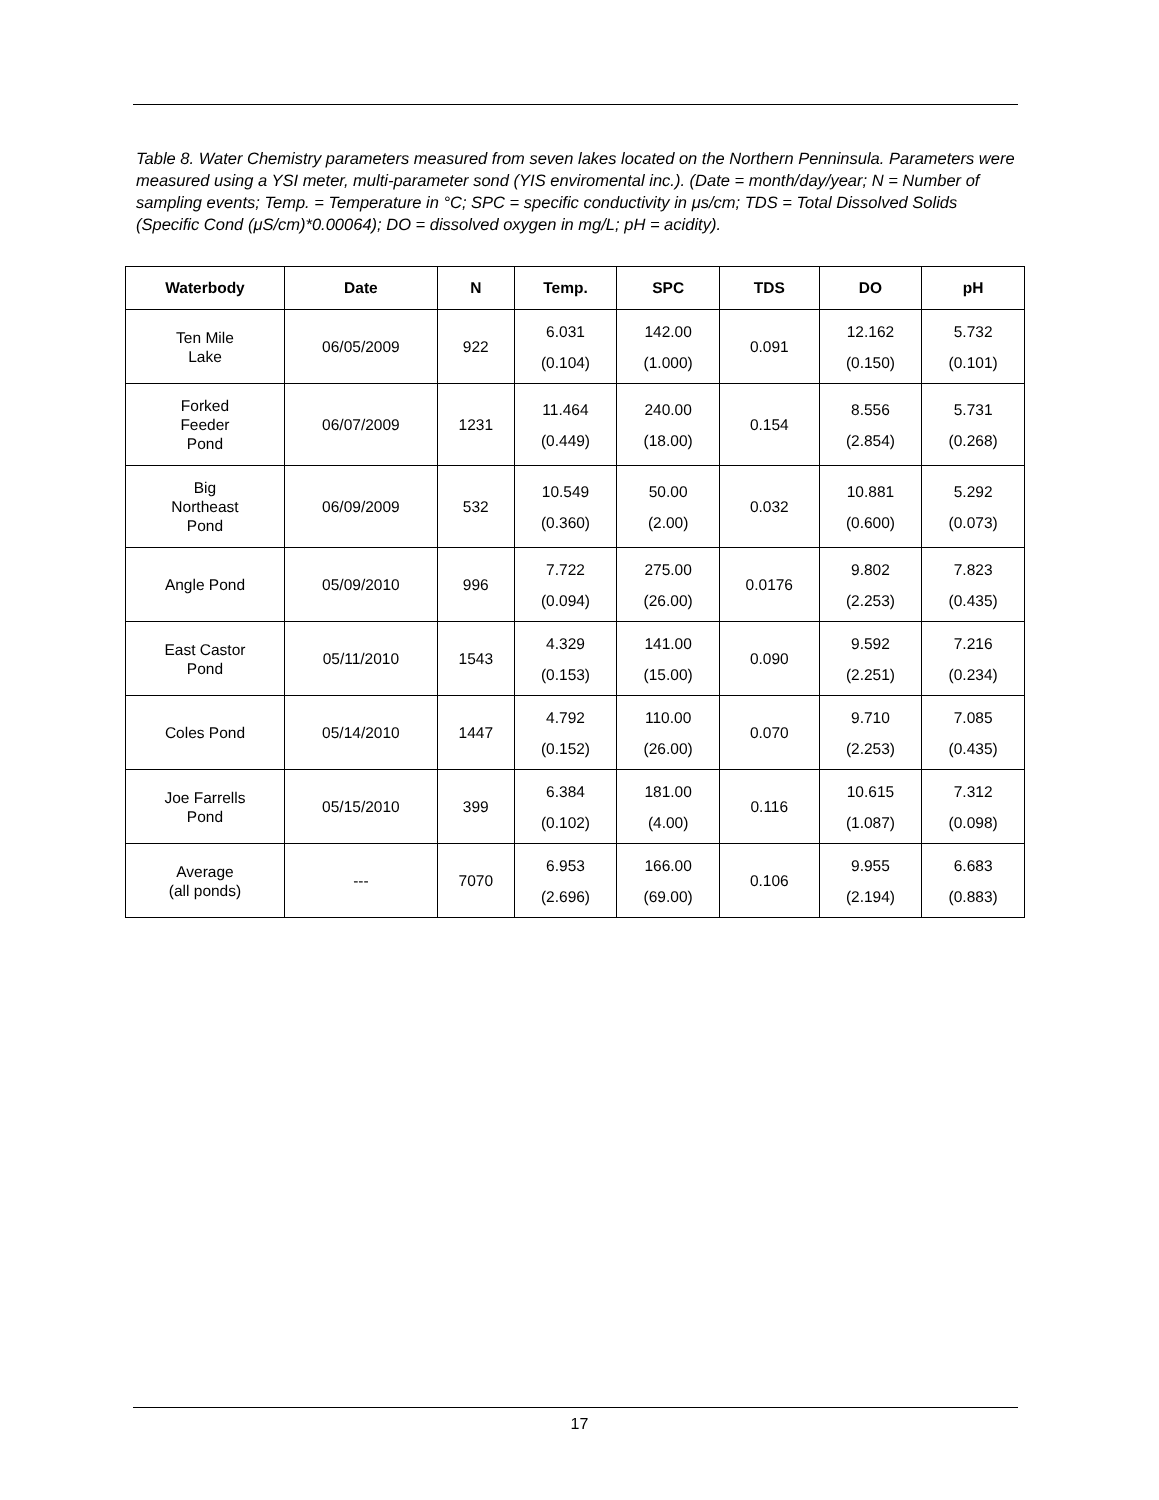Table 8. Water Chemistry parameters measured from seven lakes located on the Northern Penninsula. Parameters were measured using a YSI meter, multi-parameter sond (YIS enviromental inc.). (Date = month/day/year; N = Number of sampling events; Temp. = Temperature in °C; SPC = specific conductivity in μs/cm; TDS = Total Dissolved Solids (Specific Cond (μS/cm)*0.00064); DO = dissolved oxygen in mg/L; pH = acidity).
| Waterbody | Date | N | Temp. | SPC | TDS | DO | pH |
| --- | --- | --- | --- | --- | --- | --- | --- |
| Ten Mile Lake | 06/05/2009 | 922 | 6.031 (0.104) | 142.00 (1.000) | 0.091 | 12.162 (0.150) | 5.732 (0.101) |
| Forked Feeder Pond | 06/07/2009 | 1231 | 11.464 (0.449) | 240.00 (18.00) | 0.154 | 8.556 (2.854) | 5.731 (0.268) |
| Big Northeast Pond | 06/09/2009 | 532 | 10.549 (0.360) | 50.00 (2.00) | 0.032 | 10.881 (0.600) | 5.292 (0.073) |
| Angle Pond | 05/09/2010 | 996 | 7.722 (0.094) | 275.00 (26.00) | 0.0176 | 9.802 (2.253) | 7.823 (0.435) |
| East Castor Pond | 05/11/2010 | 1543 | 4.329 (0.153) | 141.00 (15.00) | 0.090 | 9.592 (2.251) | 7.216 (0.234) |
| Coles Pond | 05/14/2010 | 1447 | 4.792 (0.152) | 110.00 (26.00) | 0.070 | 9.710 (2.253) | 7.085 (0.435) |
| Joe Farrells Pond | 05/15/2010 | 399 | 6.384 (0.102) | 181.00 (4.00) | 0.116 | 10.615 (1.087) | 7.312 (0.098) |
| Average (all ponds) | --- | 7070 | 6.953 (2.696) | 166.00 (69.00) | 0.106 | 9.955 (2.194) | 6.683 (0.883) |
17